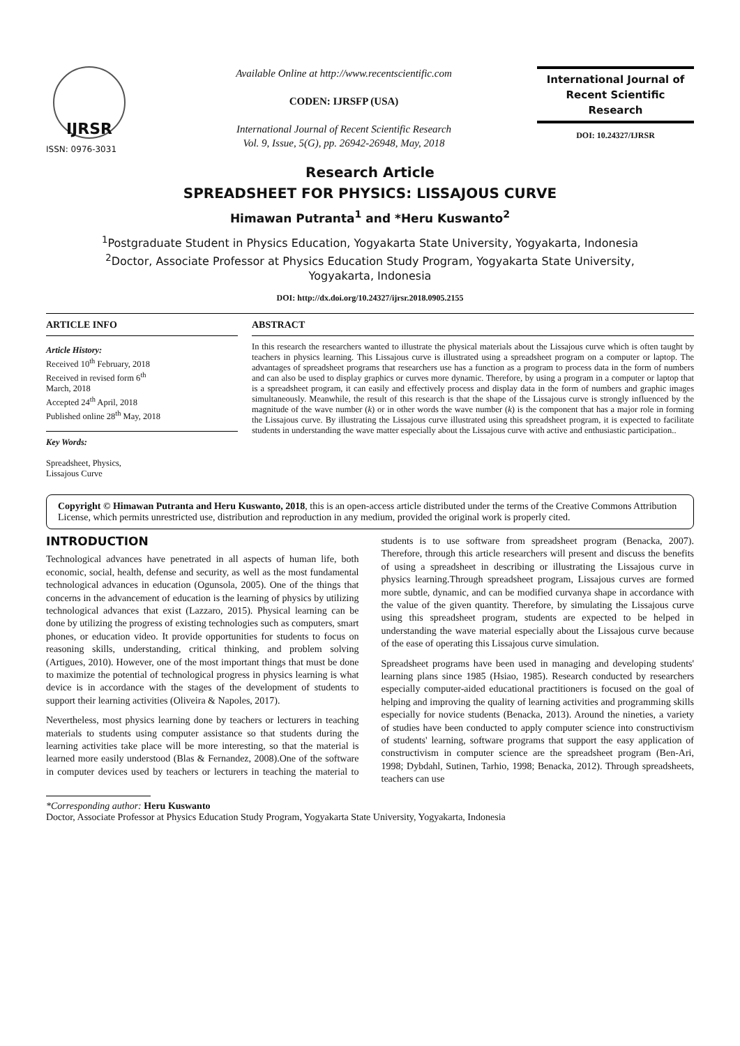IJRSR
ISSN: 0976-3031
Available Online at http://www.recentscientific.com
CODEN: IJRSFP (USA)
International Journal of Recent Scientific Research
Vol. 9, Issue, 5(G), pp. 26942-26948, May, 2018
International Journal of
Recent Scientific
Research
DOI: 10.24327/IJRSR
Research Article
SPREADSHEET FOR PHYSICS: LISSAJOUS CURVE
Himawan Putranta<sup>1</sup> and *Heru Kuswanto<sup>2</sup>
<sup>1</sup> Postgraduate Student in Physics Education, Yogyakarta State University, Yogyakarta, Indonesia
<sup>2</sup> Doctor, Associate Professor at Physics Education Study Program, Yogyakarta State University,
Yogyakarta, Indonesia
DOI: http://dx.doi.org/10.24327/ijrsr.2018.0905.2155
ARTICLE INFO
Article History:
Received 10<sup>th</sup> February, 2018
Received in revised form 6<sup>th</sup>
March, 2018
Accepted 24<sup>th</sup> April, 2018
Published online 28<sup>th</sup> May, 2018
Key Words:
Spreadsheet, Physics,
Lissajous Curve
ABSTRACT
In this research the researchers wanted to illustrate the physical materials about the Lissajous curve which is often taught by teachers in physics learning. This Lissajous curve is illustrated using a spreadsheet program on a computer or laptop. The advantages of spreadsheet programs that researchers use has a function as a program to process data in the form of numbers and can also be used to display graphics or curves more dynamic. Therefore, by using a program in a computer or laptop that is a spreadsheet program, it can easily and effectively process and display data in the form of numbers and graphic images simultaneously. Meanwhile, the result of this research is that the shape of the Lissajous curve is strongly influenced by the magnitude of the wave number (k) or in other words the wave number (k) is the component that has a major role in forming the Lissajous curve. By illustrating the Lissajous curve illustrated using this spreadsheet program, it is expected to facilitate students in understanding the wave matter especially about the Lissajous curve with active and enthusiastic participation..
Copyright © Himawan Putranta and Heru Kuswanto, 2018, this is an open-access article distributed under the terms of the Creative Commons Attribution License, which permits unrestricted use, distribution and reproduction in any medium, provided the original work is properly cited.
INTRODUCTION
Technological advances have penetrated in all aspects of human life, both economic, social, health, defense and security, as well as the most fundamental technological advances in education (Ogunsola, 2005). One of the things that concerns in the advancement of education is the learning of physics by utilizing technological advances that exist (Lazzaro, 2015). Physical learning can be done by utilizing the progress of existing technologies such as computers, smart phones, or education video. It provide opportunities for students to focus on reasoning skills, understanding, critical thinking, and problem solving (Artigues, 2010). However, one of the most important things that must be done to maximize the potential of technological progress in physics learning is what device is in accordance with the stages of the development of students to support their learning activities (Oliveira & Napoles, 2017).
Nevertheless, most physics learning done by teachers or lecturers in teaching materials to students using computer assistance so that students during the learning activities take place will be more interesting, so that the material is learned more easily understood (Blas & Fernandez, 2008).One of the software in computer devices used by teachers or lecturers in teaching the material to students is to use software from spreadsheet program (Benacka, 2007). Therefore, through this article researchers will present and discuss the benefits of using a spreadsheet in describing or illustrating the Lissajous curve in physics learning.Through spreadsheet program, Lissajous curves are formed more subtle, dynamic, and can be modified curvanya shape in accordance with the value of the given quantity. Therefore, by simulating the Lissajous curve using this spreadsheet program, students are expected to be helped in understanding the wave material especially about the Lissajous curve because of the ease of operating this Lissajous curve simulation.
Spreadsheet programs have been used in managing and developing students' learning plans since 1985 (Hsiao, 1985). Research conducted by researchers especially computer-aided educational practitioners is focused on the goal of helping and improving the quality of learning activities and programming skills especially for novice students (Benacka, 2013). Around the nineties, a variety of studies have been conducted to apply computer science into constructivism of students' learning, software programs that support the easy application of constructivism in computer science are the spreadsheet program (Ben-Ari, 1998; Dybdahl, Sutinen, Tarhio, 1998; Benacka, 2012). Through spreadsheets, teachers can use
*Corresponding author: Heru Kuswanto
Doctor, Associate Professor at Physics Education Study Program, Yogyakarta State University, Yogyakarta, Indonesia